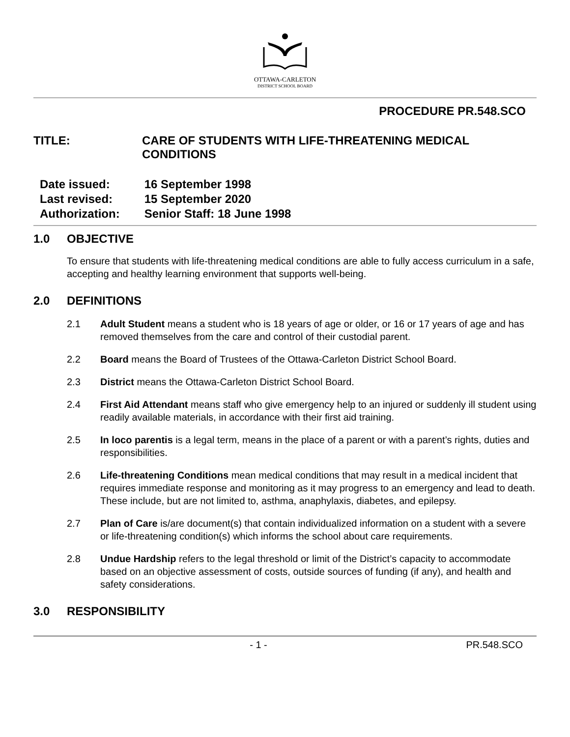OTTAWA-CARLETON
DISTRICT SCHOOL BOARD
PROCEDURE PR.548.SCO
TITLE: CARE OF STUDENTS WITH LIFE-THREATENING MEDICAL
CONDITIONS
Date issued: 16 September 1998
Last revised: 15 September 2020
Authorization: Senior Staff: 18 June 1998
1.0 OBJECTIVE
To ensure that students with life-threatening medical conditions are able to fully access curriculum in a safe, accepting and healthy learning environment that supports well-being.
2.0 DEFINITIONS
2.1 Adult Student means a student who is 18 years of age or older, or 16 or 17 years of age and has removed themselves from the care and control of their custodial parent.
2.2 Board means the Board of Trustees of the Ottawa-Carleton District School Board.
2.3 District means the Ottawa-Carleton District School Board.
2.4 First Aid Attendant means staff who give emergency help to an injured or suddenly ill student using readily available materials, in accordance with their first aid training.
2.5 In loco parentis is a legal term, means in the place of a parent or with a parent’s rights, duties and responsibilities.
2.6 Life-threatening Conditions mean medical conditions that may result in a medical incident that requires immediate response and monitoring as it may progress to an emergency and lead to death. These include, but are not limited to, asthma, anaphylaxis, diabetes, and epilepsy.
2.7 Plan of Care is/are document(s) that contain individualized information on a student with a severe or life-threatening condition(s) which informs the school about care requirements.
2.8 Undue Hardship refers to the legal threshold or limit of the District’s capacity to accommodate based on an objective assessment of costs, outside sources of funding (if any), and health and safety considerations.
3.0 RESPONSIBILITY
- 1 - PR.548.SCO